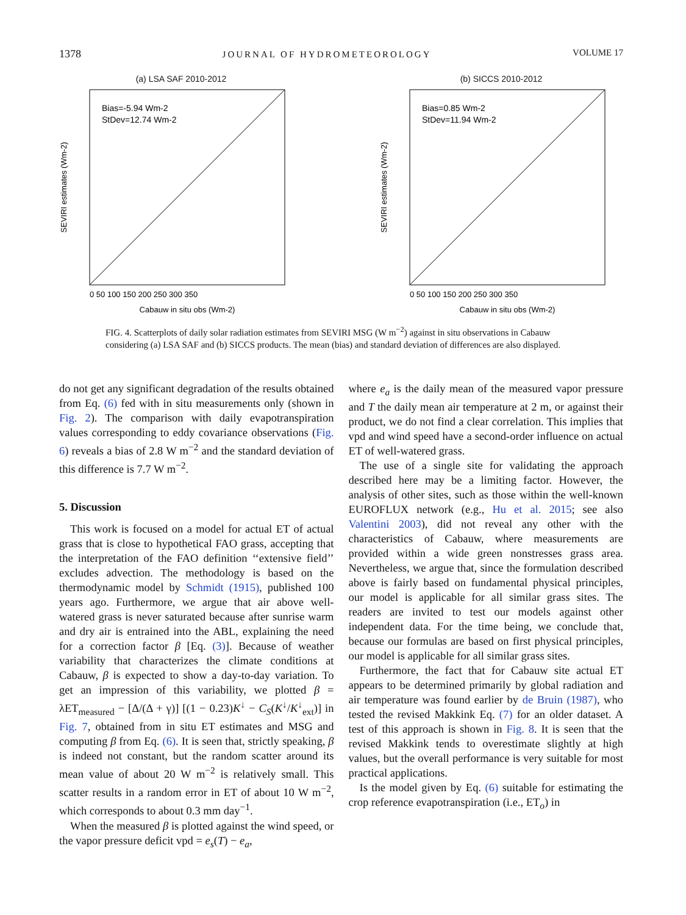1378 JOURNAL OF HYDROMETEOROLOGY VOLUME 17
(a) LSA SAF 2010-2012
Bias=-5.94 Wm-2
StDev=12.74 Wm-2
SEVIRI estimates (Wm-2)
Cabauw in situ obs (Wm-2)
0 50 100 150 200 250 300 350
(b) SICCS 2010-2012
Bias=0.85 Wm-2
StDev=11.94 Wm-2
SEVIRI estimates (Wm-2)
Cabauw in situ obs (Wm-2)
0 50 100 150 200 250 300 350
FIG. 4. Scatterplots of daily solar radiation estimates from SEVIRI MSG (W m<sup>−2</sup>) against in situ observations in Cabauw considering (a) LSA SAF and (b) SICCS products. The mean (bias) and standard deviation of differences are also displayed.
do not get any significant degradation of the results obtained from Eq. (6) fed with in situ measurements only (shown in Fig. 2). The comparison with daily evapotranspiration values corresponding to eddy covariance observations (Fig. 6) reveals a bias of 2.8 W m<sup>−2</sup> and the standard deviation of this difference is 7.7 W m<sup>−2</sup>.
5. Discussion
This work is focused on a model for actual ET of actual grass that is close to hypothetical FAO grass, accepting that the interpretation of the FAO definition ‘‘extensive field’’ excludes advection. The methodology is based on the thermodynamic model by Schmidt (1915), published 100 years ago. Furthermore, we argue that air above well-watered grass is never saturated because after sunrise warm and dry air is entrained into the ABL, explaining the need for a correction factor β [Eq. (3)]. Because of weather variability that characterizes the climate conditions at Cabauw, β is expected to show a day-to-day variation. To get an impression of this variability, we plotted β = λET<sub>measured</sub> − [Δ/(Δ + γ)] [(1 − 0.23)K<sup>↓</sup> − C<sub>S</sub>(K<sup>↓</sup>/K<sup>↓</sup><sub>ext</sub>)] in Fig. 7, obtained from in situ ET estimates and MSG and computing β from Eq. (6). It is seen that, strictly speaking, β is indeed not constant, but the random scatter around its mean value of about 20 W m<sup>−2</sup> is relatively small. This scatter results in a random error in ET of about 10 W m<sup>−2</sup>, which corresponds to about 0.3 mm day<sup>−1</sup>.
When the measured β is plotted against the wind speed, or the vapor pressure deficit vpd = e<sub>s</sub>(T) − e<sub>a</sub>,
where e<sub>a</sub> is the daily mean of the measured vapor pressure and T the daily mean air temperature at 2 m, or against their product, we do not find a clear correlation. This implies that vpd and wind speed have a second-order influence on actual ET of well-watered grass.
The use of a single site for validating the approach described here may be a limiting factor. However, the analysis of other sites, such as those within the well-known EUROFLUX network (e.g., Hu et al. 2015; see also Valentini 2003), did not reveal any other with the characteristics of Cabauw, where measurements are provided within a wide green nonstresses grass area. Nevertheless, we argue that, since the formulation described above is fairly based on fundamental physical principles, our model is applicable for all similar grass sites. The readers are invited to test our models against other independent data. For the time being, we conclude that, because our formulas are based on first physical principles, our model is applicable for all similar grass sites.
Furthermore, the fact that for Cabauw site actual ET appears to be determined primarily by global radiation and air temperature was found earlier by de Bruin (1987), who tested the revised Makkink Eq. (7) for an older dataset. A test of this approach is shown in Fig. 8. It is seen that the revised Makkink tends to overestimate slightly at high values, but the overall performance is very suitable for most practical applications.
Is the model given by Eq. (6) suitable for estimating the crop reference evapotranspiration (i.e., ET<sub>o</sub>) in